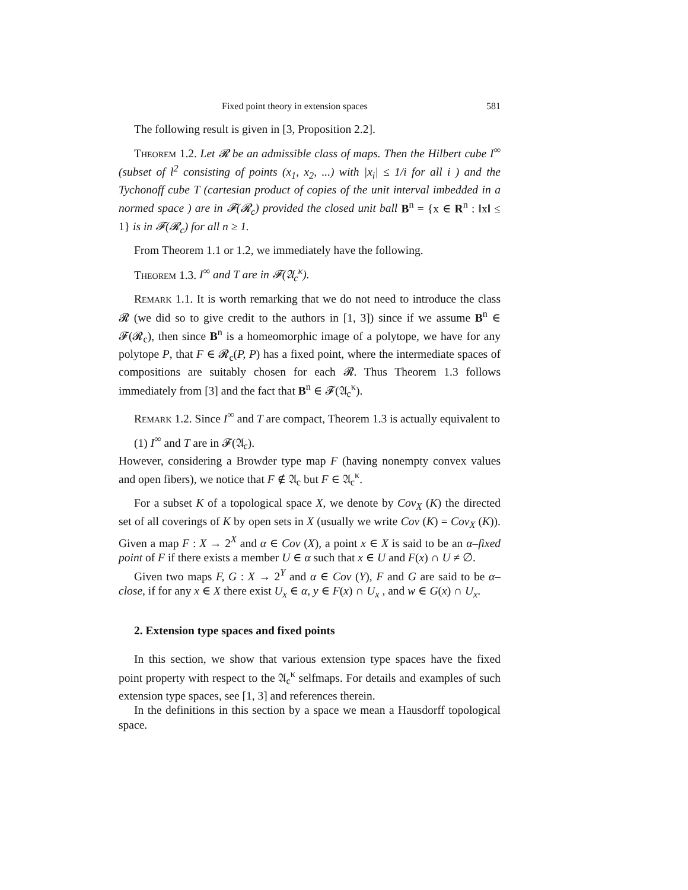Fixed point theory in extension spaces 581
The following result is given in [3, Proposition 2.2].
Theorem 1.2. Let 𝓡 be an admissible class of maps. Then the Hilbert cube I<sup>∞</sup> (subset of l<sup>2</sup> consisting of points (x<sub>1</sub>, x<sub>2</sub>, ...) with |x<sub>i</sub>| ≤ 1/i for all i ) and the Tychonoff cube T (cartesian product of copies of the unit interval imbedded in a normed space ) are in 𝓕(𝓡<sub>c</sub>) provided the closed unit ball B<sup>n</sup> = {x ∈ R<sup>n</sup> : ‖x‖ ≤ 1} is in 𝓕(𝓡<sub>c</sub>) for all n ≥ 1.
From Theorem 1.1 or 1.2, we immediately have the following.
Theorem 1.3. I<sup>∞</sup> and T are in 𝓕(𝔄<sub>c</sub><sup>κ</sup>).
Remark 1.1. It is worth remarking that we do not need to introduce the class 𝓡 (we did so to give credit to the authors in [1, 3]) since if we assume B<sup>n</sup> ∈ 𝓕(𝓡<sub>c</sub>), then since B<sup>n</sup> is a homeomorphic image of a polytope, we have for any polytope P, that F ∈ 𝓡<sub>c</sub>(P, P) has a fixed point, where the intermediate spaces of compositions are suitably chosen for each 𝓡. Thus Theorem 1.3 follows immediately from [3] and the fact that B<sup>n</sup> ∈ 𝓕(𝔄<sub>c</sub><sup>κ</sup>).
Remark 1.2. Since I<sup>∞</sup> and T are compact, Theorem 1.3 is actually equivalent to
(1) I<sup>∞</sup> and T are in 𝓕(𝔄<sub>c</sub>).
However, considering a Browder type map F (having nonempty convex values and open fibers), we notice that F ∉ 𝔄<sub>c</sub> but F ∈ 𝔄<sub>c</sub><sup>κ</sup>.
For a subset K of a topological space X, we denote by Cov<sub>X</sub> (K) the directed set of all coverings of K by open sets in X (usually we write Cov (K) = Cov<sub>X</sub> (K)). Given a map F : X → 2<sup>X</sup> and α ∈ Cov (X), a point x ∈ X is said to be an α–fixed point of F if there exists a member U ∈ α such that x ∈ U and F(x) ∩ U ≠ ∅.
Given two maps F, G : X → 2<sup>Y</sup> and α ∈ Cov (Y), F and G are said to be α–close, if for any x ∈ X there exist U<sub>x</sub> ∈ α, y ∈ F(x) ∩ U<sub>x</sub> , and w ∈ G(x) ∩ U<sub>x</sub>.
2. Extension type spaces and fixed points
In this section, we show that various extension type spaces have the fixed point property with respect to the 𝔄<sub>c</sub><sup>κ</sup> selfmaps. For details and examples of such extension type spaces, see [1, 3] and references therein.
In the definitions in this section by a space we mean a Hausdorff topological space.